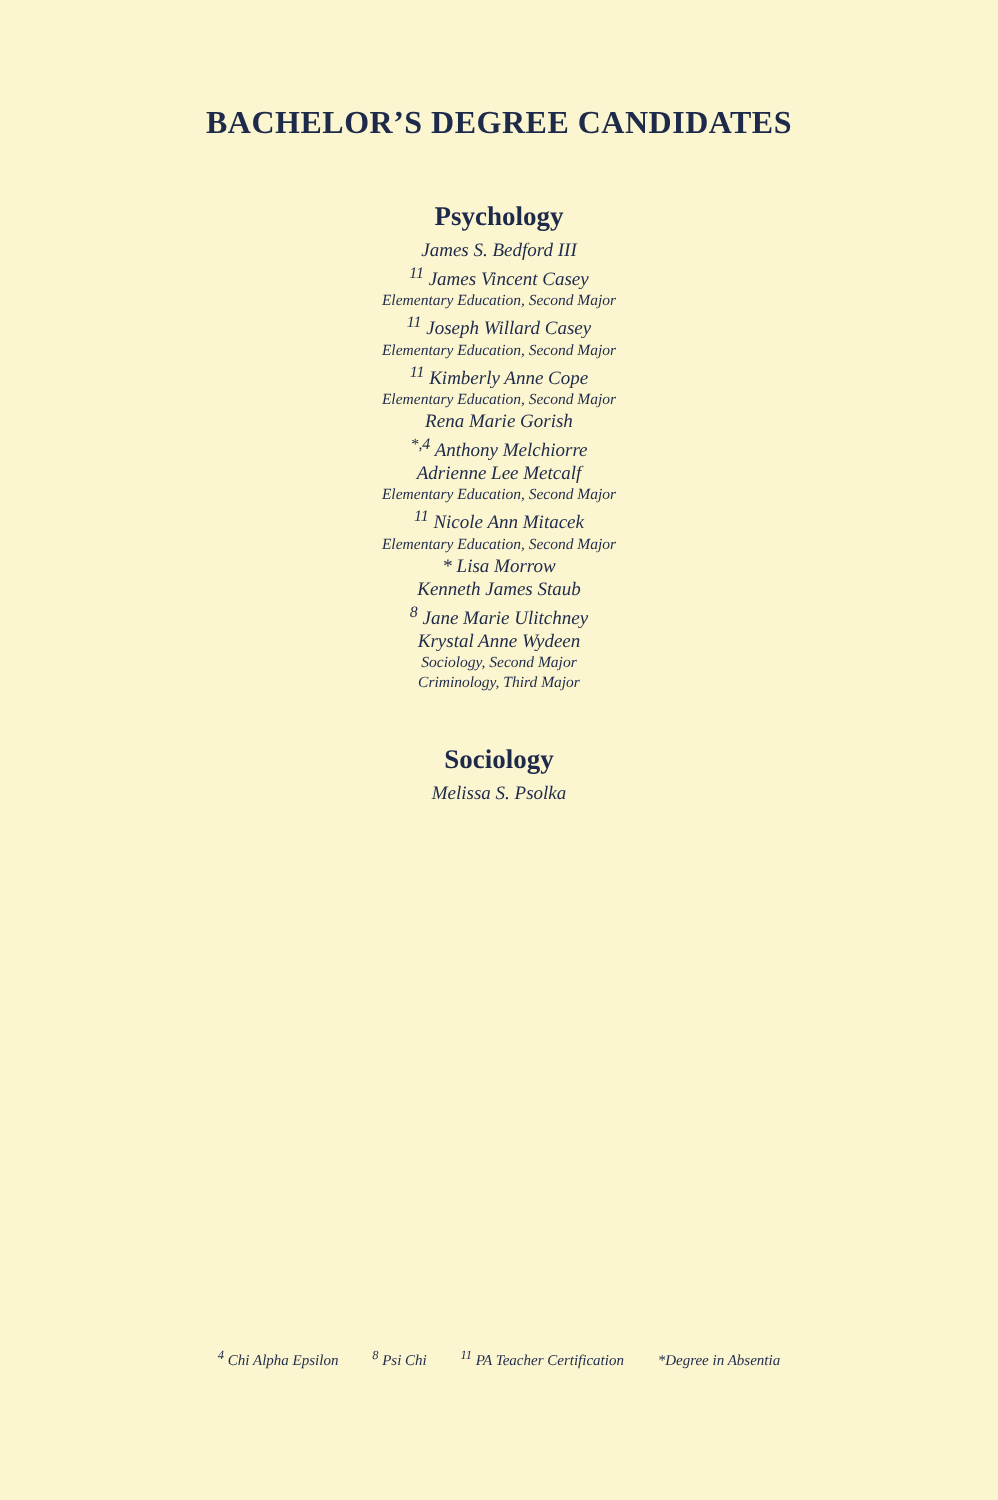BACHELOR’S DEGREE CANDIDATES
Psychology
James S. Bedford III
<sup>11</sup> James Vincent Casey
Elementary Education, Second Major
<sup>11</sup> Joseph Willard Casey
Elementary Education, Second Major
<sup>11</sup> Kimberly Anne Cope
Elementary Education, Second Major
Rena Marie Gorish
<sup>*,4</sup> Anthony Melchiorre
Adrienne Lee Metcalf
Elementary Education, Second Major
<sup>11</sup> Nicole Ann Mitacek
Elementary Education, Second Major
* Lisa Morrow
Kenneth James Staub
<sup>8</sup> Jane Marie Ulitchney
Krystal Anne Wydeen
Sociology, Second Major
Criminology, Third Major
Sociology
Melissa S. Psolka
<sup>4</sup> Chi Alpha Epsilon <sup>8</sup> Psi Chi <sup>11</sup> PA Teacher Certification *Degree in Absentia